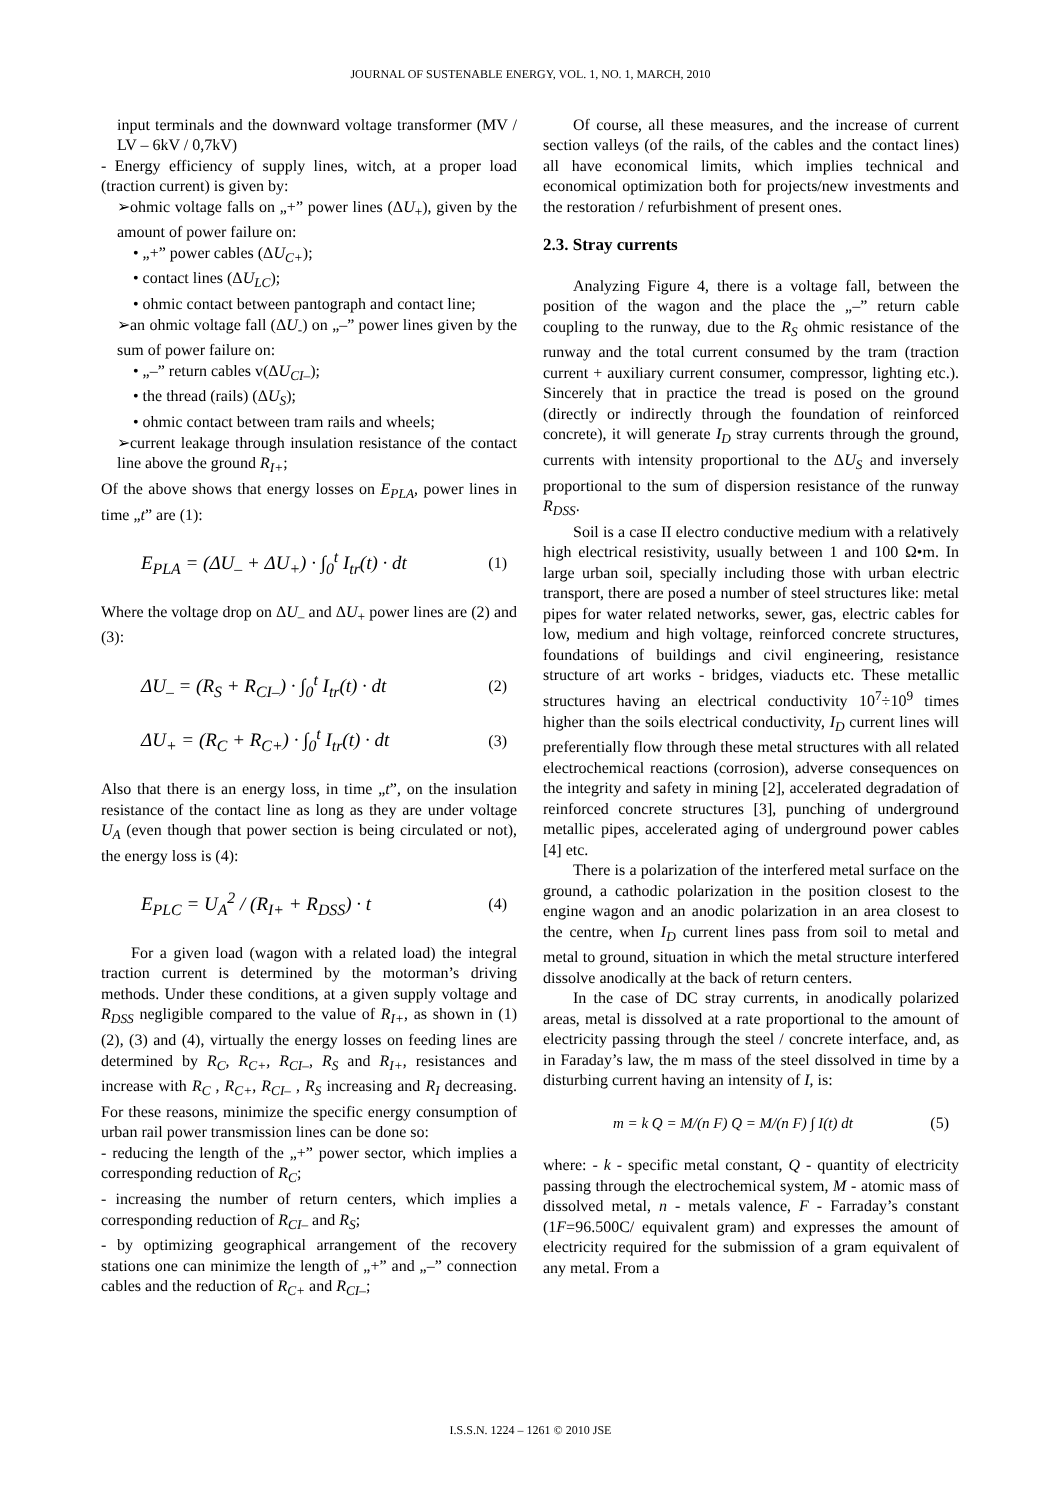JOURNAL OF SUSTENABLE ENERGY, VOL. 1, NO. 1, MARCH, 2010
input terminals and the downward voltage transformer (MV / LV – 6kV / 0,7kV)
- Energy efficiency of supply lines, witch, at a proper load (traction current) is given by:
➢ohmic voltage falls on „+” power lines (ΔU<sub>+</sub>), given by the amount of power failure on:
• „+” power cables (ΔU<sub>C+</sub>);
• contact lines (ΔU<sub>LC</sub>);
• ohmic contact between pantograph and contact line;
➢an ohmic voltage fall (ΔU<sub>-</sub>) on „–” power lines given by the sum of power failure on:
• „–” return cables v(ΔU<sub>CI–</sub>);
• the thread (rails) (ΔU<sub>S</sub>);
• ohmic contact between tram rails and wheels;
➢current leakage through insulation resistance of the contact line above the ground R<sub>I+</sub>;
Of the above shows that energy losses on E<sub>PLA</sub>, power lines in time „t” are (1):
E<sub>PLA</sub> = (ΔU<sub>–</sub> + ΔU<sub>+</sub>) · ∫<sub>0</sub><sup>t</sup> I<sub>tr</sub>(t) · dt (1)
Where the voltage drop on ΔU<sub>–</sub> and ΔU<sub>+</sub> power lines are (2) and (3):
ΔU<sub>–</sub> = (R<sub>S</sub> + R<sub>CI–</sub>) · ∫<sub>0</sub><sup>t</sup> I<sub>tr</sub>(t) · dt (2)
ΔU<sub>+</sub> = (R<sub>C</sub> + R<sub>C+</sub>) · ∫<sub>0</sub><sup>t</sup> I<sub>tr</sub>(t) · dt (3)
Also that there is an energy loss, in time „t”, on the insulation resistance of the contact line as long as they are under voltage U<sub>A</sub> (even though that power section is being circulated or not), the energy loss is (4):
E<sub>PLC</sub> = U<sub>A</sub><sup>2</sup> / (R<sub>I+</sub> + R<sub>DSS</sub>) · t (4)
For a given load (wagon with a related load) the integral traction current is determined by the motorman’s driving methods. Under these conditions, at a given supply voltage and R<sub>DSS</sub> negligible compared to the value of R<sub>I+</sub>, as shown in (1) (2), (3) and (4), virtually the energy losses on feeding lines are determined by R<sub>C</sub>, R<sub>C+</sub>, R<sub>CI–</sub>, R<sub>S</sub> and R<sub>I+</sub>, resistances and increase with R<sub>C</sub> , R<sub>C+</sub>, R<sub>CI–</sub> , R<sub>S</sub> increasing and R<sub>I</sub> decreasing. For these reasons, minimize the specific energy consumption of urban rail power transmission lines can be done so:
- reducing the length of the „+” power sector, which implies a corresponding reduction of R<sub>C</sub>;
- increasing the number of return centers, which implies a corresponding reduction of R<sub>CI–</sub> and R<sub>S</sub>;
- by optimizing geographical arrangement of the recovery stations one can minimize the length of „+” and „–” connection cables and the reduction of R<sub>C+</sub> and R<sub>CI–</sub>;
Of course, all these measures, and the increase of current section valleys (of the rails, of the cables and the contact lines) all have economical limits, which implies technical and economical optimization both for projects/new investments and the restoration / refurbishment of present ones.
2.3. Stray currents
Analyzing Figure 4, there is a voltage fall, between the position of the wagon and the place the „–” return cable coupling to the runway, due to the R<sub>S</sub> ohmic resistance of the runway and the total current consumed by the tram (traction current + auxiliary current consumer, compressor, lighting etc.). Sincerely that in practice the tread is posed on the ground (directly or indirectly through the foundation of reinforced concrete), it will generate I<sub>D</sub> stray currents through the ground, currents with intensity proportional to the ΔU<sub>S</sub> and inversely proportional to the sum of dispersion resistance of the runway R<sub>DSS</sub>.
Soil is a case II electro conductive medium with a relatively high electrical resistivity, usually between 1 and 100 Ω•m. In large urban soil, specially including those with urban electric transport, there are posed a number of steel structures like: metal pipes for water related networks, sewer, gas, electric cables for low, medium and high voltage, reinforced concrete structures, foundations of buildings and civil engineering, resistance structure of art works - bridges, viaducts etc. These metallic structures having an electrical conductivity 10<sup>7</sup>÷10<sup>9</sup> times higher than the soils electrical conductivity, I<sub>D</sub> current lines will preferentially flow through these metal structures with all related electrochemical reactions (corrosion), adverse consequences on the integrity and safety in mining [2], accelerated degradation of reinforced concrete structures [3], punching of underground metallic pipes, accelerated aging of underground power cables [4] etc.
There is a polarization of the interfered metal surface on the ground, a cathodic polarization in the position closest to the engine wagon and an anodic polarization in an area closest to the centre, when I<sub>D</sub> current lines pass from soil to metal and metal to ground, situation in which the metal structure interfered dissolve anodically at the back of return centers.
In the case of DC stray currents, in anodically polarized areas, metal is dissolved at a rate proportional to the amount of electricity passing through the steel / concrete interface, and, as in Faraday’s law, the m mass of the steel dissolved in time by a disturbing current having an intensity of I, is:
m = k Q = M/(n F) Q = M/(n F) ∫ I(t) dt (5)
where: - k - specific metal constant, Q - quantity of electricity passing through the electrochemical system, M - atomic mass of dissolved metal, n - metals valence, F - Farraday’s constant (1F=96.500C/ equivalent gram) and expresses the amount of electricity required for the submission of a gram equivalent of any metal. From a
I.S.S.N. 1224 – 1261 © 2010 JSE